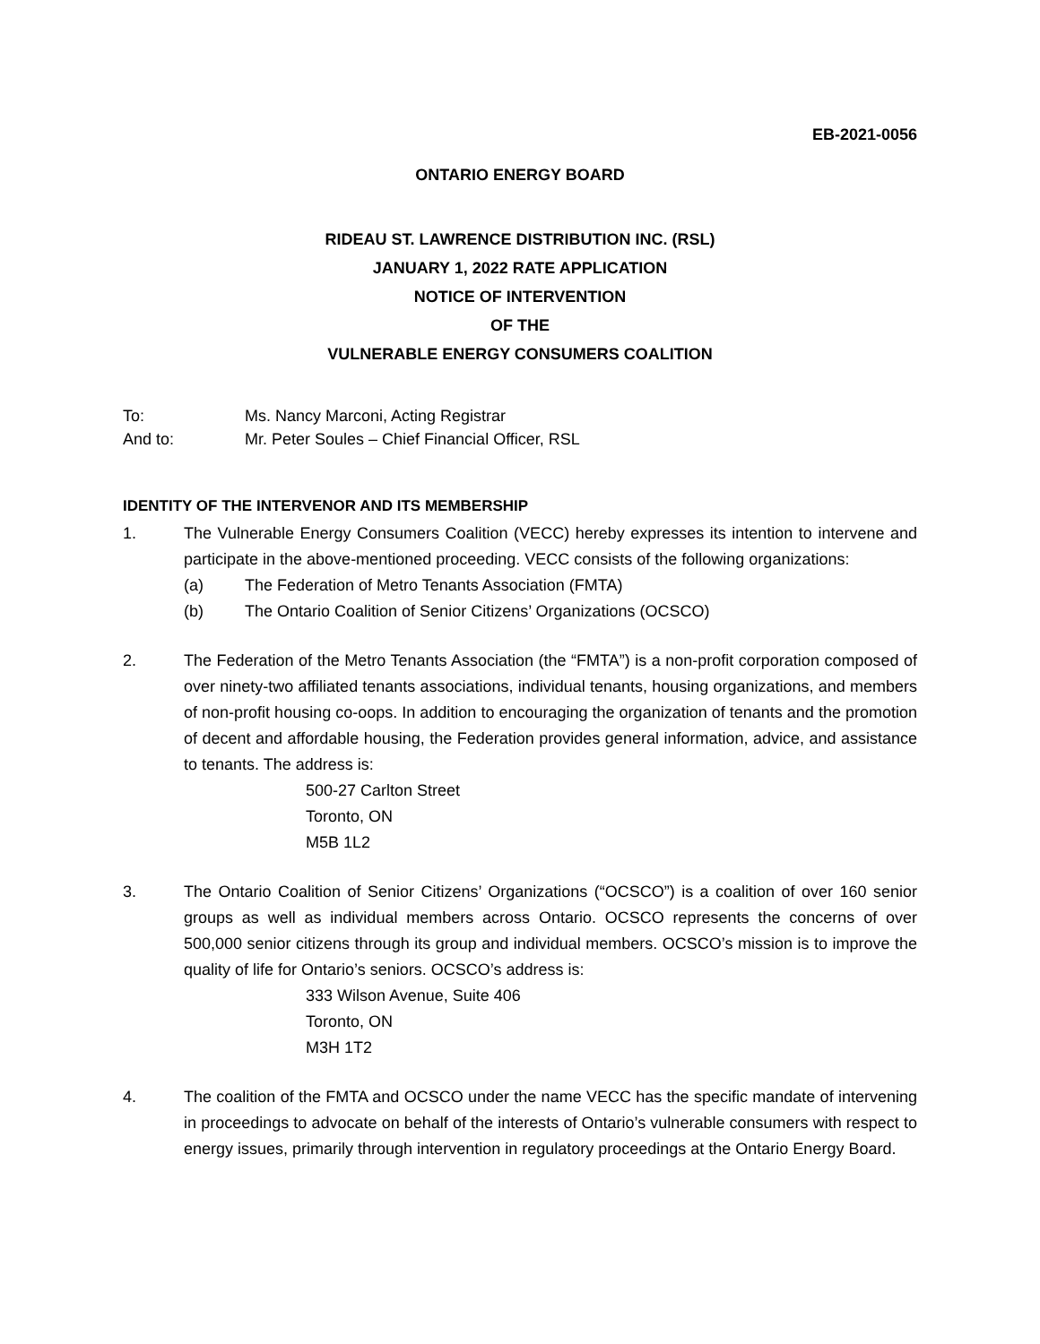EB-2021-0056
ONTARIO ENERGY BOARD
RIDEAU ST. LAWRENCE DISTRIBUTION INC. (RSL)
JANUARY 1, 2022 RATE APPLICATION
NOTICE OF INTERVENTION
OF THE
VULNERABLE ENERGY CONSUMERS COALITION
To: Ms. Nancy Marconi, Acting Registrar
And to: Mr. Peter Soules – Chief Financial Officer, RSL
IDENTITY OF THE INTERVENOR AND ITS MEMBERSHIP
1. The Vulnerable Energy Consumers Coalition (VECC) hereby expresses its intention to intervene and participate in the above-mentioned proceeding. VECC consists of the following organizations:
(a) The Federation of Metro Tenants Association (FMTA)
(b) The Ontario Coalition of Senior Citizens’ Organizations (OCSCO)
2. The Federation of the Metro Tenants Association (the “FMTA”) is a non-profit corporation composed of over ninety-two affiliated tenants associations, individual tenants, housing organizations, and members of non-profit housing co-oops. In addition to encouraging the organization of tenants and the promotion of decent and affordable housing, the Federation provides general information, advice, and assistance to tenants. The address is:
500-27 Carlton Street
Toronto, ON
M5B 1L2
3. The Ontario Coalition of Senior Citizens’ Organizations (“OCSCO”) is a coalition of over 160 senior groups as well as individual members across Ontario. OCSCO represents the concerns of over 500,000 senior citizens through its group and individual members. OCSCO’s mission is to improve the quality of life for Ontario’s seniors. OCSCO’s address is:
333 Wilson Avenue, Suite 406
Toronto, ON
M3H 1T2
4. The coalition of the FMTA and OCSCO under the name VECC has the specific mandate of intervening in proceedings to advocate on behalf of the interests of Ontario’s vulnerable consumers with respect to energy issues, primarily through intervention in regulatory proceedings at the Ontario Energy Board.